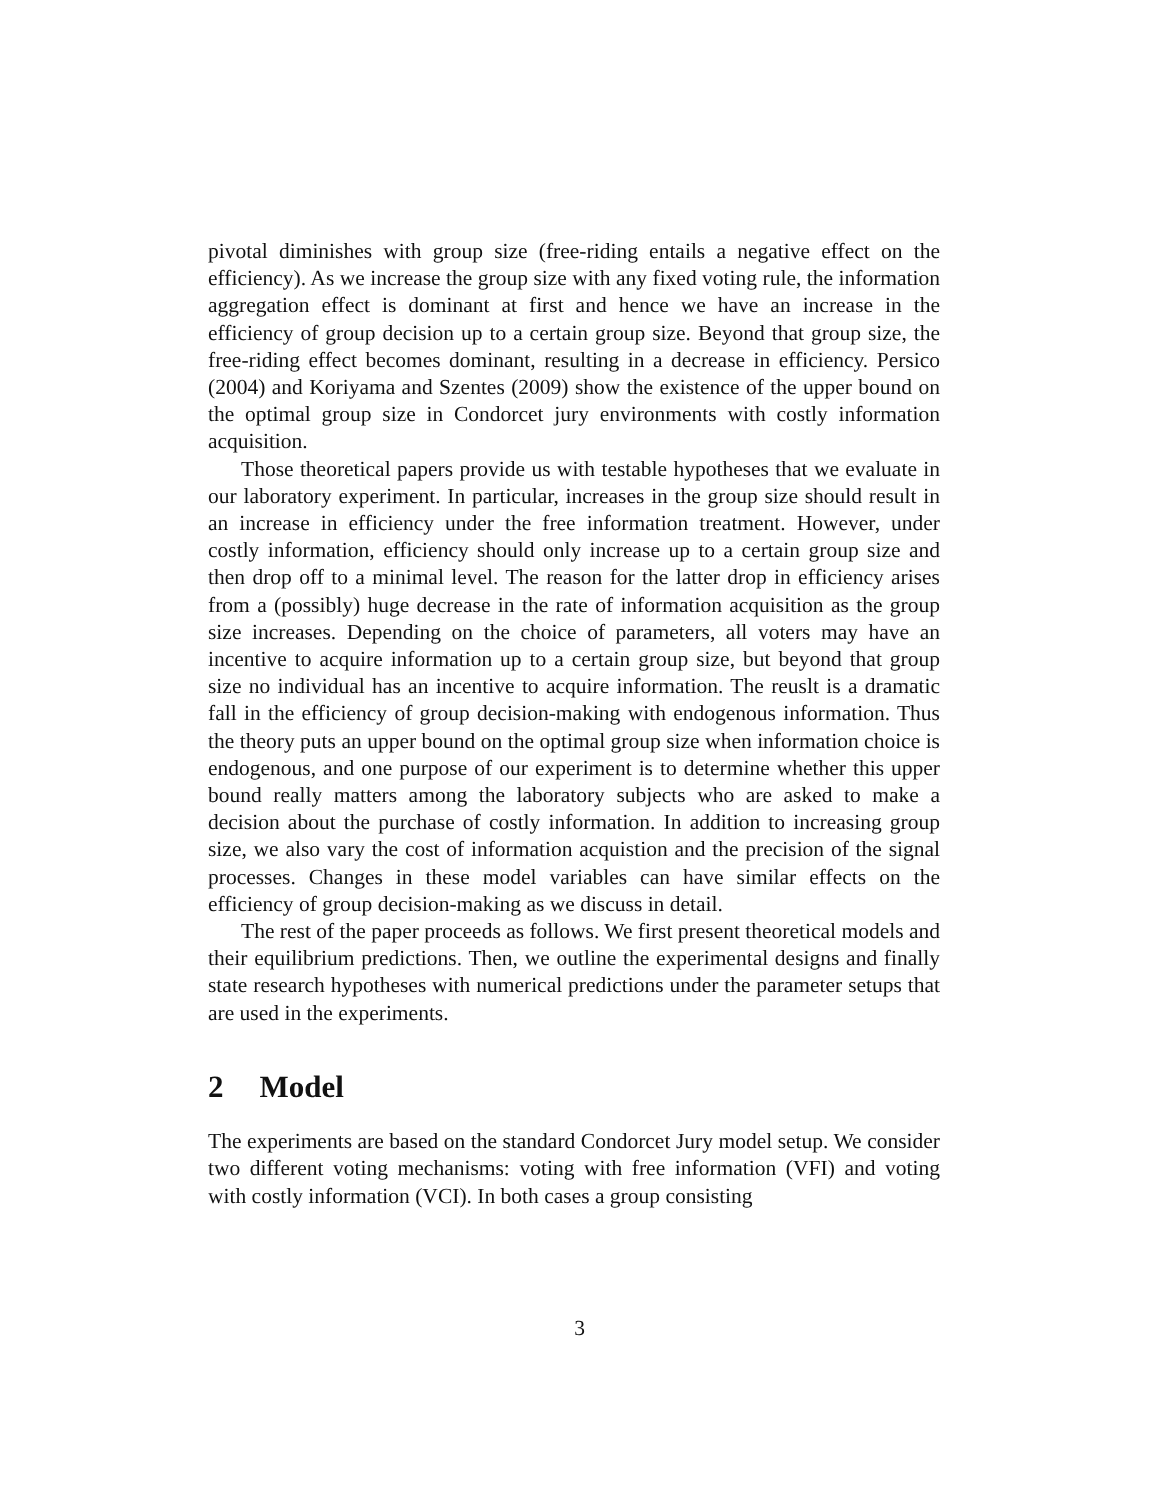pivotal diminishes with group size (free-riding entails a negative effect on the efficiency). As we increase the group size with any fixed voting rule, the information aggregation effect is dominant at first and hence we have an increase in the efficiency of group decision up to a certain group size. Beyond that group size, the free-riding effect becomes dominant, resulting in a decrease in efficiency. Persico (2004) and Koriyama and Szentes (2009) show the existence of the upper bound on the optimal group size in Condorcet jury environments with costly information acquisition.
Those theoretical papers provide us with testable hypotheses that we evaluate in our laboratory experiment. In particular, increases in the group size should result in an increase in efficiency under the free information treatment. However, under costly information, efficiency should only increase up to a certain group size and then drop off to a minimal level. The reason for the latter drop in efficiency arises from a (possibly) huge decrease in the rate of information acquisition as the group size increases. Depending on the choice of parameters, all voters may have an incentive to acquire information up to a certain group size, but beyond that group size no individual has an incentive to acquire information. The reuslt is a dramatic fall in the efficiency of group decision-making with endogenous information. Thus the theory puts an upper bound on the optimal group size when information choice is endogenous, and one purpose of our experiment is to determine whether this upper bound really matters among the laboratory subjects who are asked to make a decision about the purchase of costly information. In addition to increasing group size, we also vary the cost of information acquistion and the precision of the signal processes. Changes in these model variables can have similar effects on the efficiency of group decision-making as we discuss in detail.
The rest of the paper proceeds as follows. We first present theoretical models and their equilibrium predictions. Then, we outline the experimental designs and finally state research hypotheses with numerical predictions under the parameter setups that are used in the experiments.
2 Model
The experiments are based on the standard Condorcet Jury model setup. We consider two different voting mechanisms: voting with free information (VFI) and voting with costly information (VCI). In both cases a group consisting
3